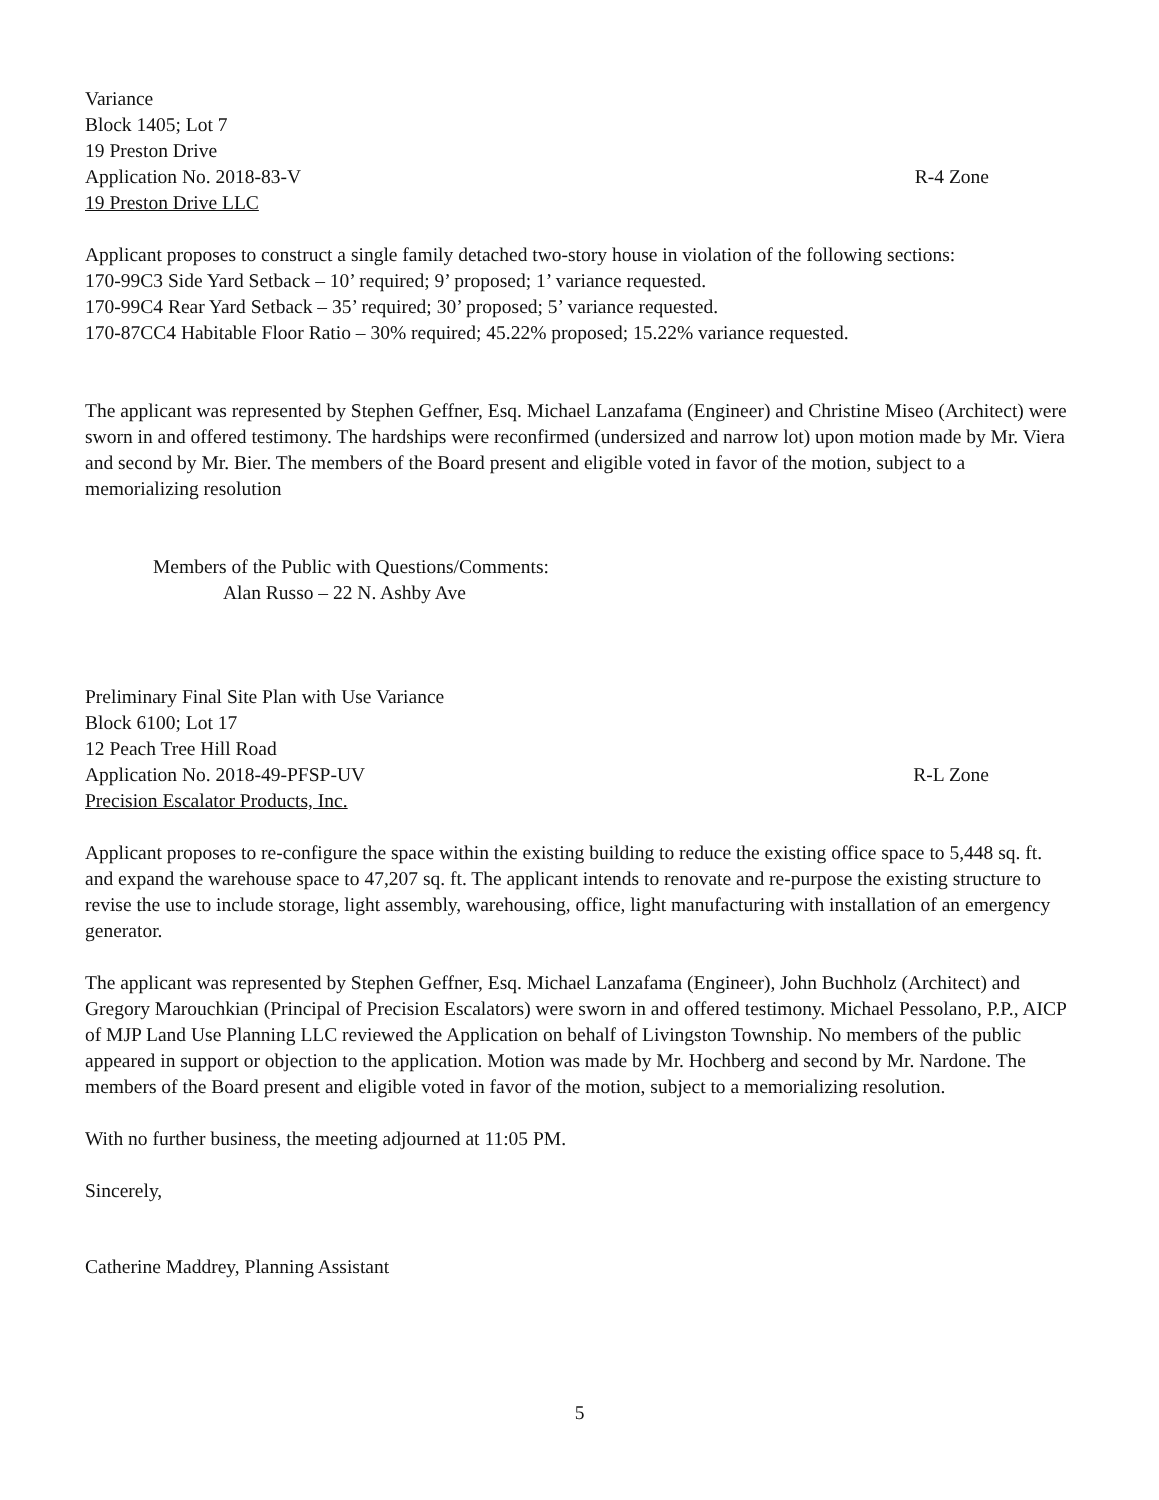Variance
Block 1405; Lot 7
19 Preston Drive
Application No. 2018-83-V R-4 Zone
19 Preston Drive LLC
Applicant proposes to construct a single family detached two-story house in violation of the following sections:
170-99C3 Side Yard Setback – 10’ required; 9’ proposed; 1’ variance requested.
170-99C4 Rear Yard Setback – 35’ required; 30’ proposed; 5’ variance requested.
170-87CC4 Habitable Floor Ratio – 30% required; 45.22% proposed; 15.22% variance requested.
The applicant was represented by Stephen Geffner, Esq. Michael Lanzafama (Engineer) and Christine Miseo (Architect) were sworn in and offered testimony. The hardships were reconfirmed (undersized and narrow lot) upon motion made by Mr. Viera and second by Mr. Bier. The members of the Board present and eligible voted in favor of the motion, subject to a memorializing resolution
Members of the Public with Questions/Comments:
Alan Russo – 22 N. Ashby Ave
Preliminary Final Site Plan with Use Variance
Block 6100; Lot 17
12 Peach Tree Hill Road
Application No. 2018-49-PFSP-UV R-L Zone
Precision Escalator Products, Inc.
Applicant proposes to re-configure the space within the existing building to reduce the existing office space to 5,448 sq. ft. and expand the warehouse space to 47,207 sq. ft. The applicant intends to renovate and re-purpose the existing structure to revise the use to include storage, light assembly, warehousing, office, light manufacturing with installation of an emergency generator.
The applicant was represented by Stephen Geffner, Esq. Michael Lanzafama (Engineer), John Buchholz (Architect) and Gregory Marouchkian (Principal of Precision Escalators) were sworn in and offered testimony. Michael Pessolano, P.P., AICP of MJP Land Use Planning LLC reviewed the Application on behalf of Livingston Township. No members of the public appeared in support or objection to the application. Motion was made by Mr. Hochberg and second by Mr. Nardone. The members of the Board present and eligible voted in favor of the motion, subject to a memorializing resolution.
With no further business, the meeting adjourned at 11:05 PM.
Sincerely,
Catherine Maddrey, Planning Assistant
5